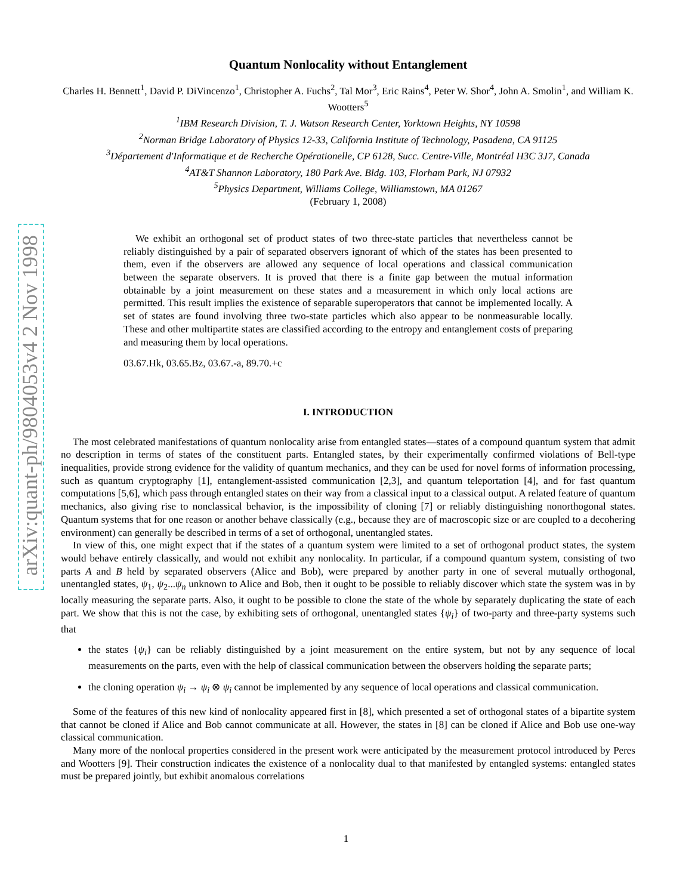arXiv:quant-ph/9804053v4 2 Nov 1998
Quantum Nonlocality without Entanglement
Charles H. Bennett<sup>1</sup>, David P. DiVincenzo<sup>1</sup>, Christopher A. Fuchs<sup>2</sup>, Tal Mor<sup>3</sup>, Eric Rains<sup>4</sup>, Peter W. Shor<sup>4</sup>, John A. Smolin<sup>1</sup>, and William K. Wootters<sup>5</sup>
<sup>1</sup> IBM Research Division, T. J. Watson Research Center, Yorktown Heights, NY 10598
<sup>2</sup> Norman Bridge Laboratory of Physics 12-33, California Institute of Technology, Pasadena, CA 91125
<sup>3</sup> Département d'Informatique et de Recherche Opérationelle, CP 6128, Succ. Centre-Ville, Montréal H3C 3J7, Canada
<sup>4</sup> AT&T Shannon Laboratory, 180 Park Ave. Bldg. 103, Florham Park, NJ 07932
<sup>5</sup> Physics Department, Williams College, Williamstown, MA 01267
(February 1, 2008)
We exhibit an orthogonal set of product states of two three-state particles that nevertheless cannot be reliably distinguished by a pair of separated observers ignorant of which of the states has been presented to them, even if the observers are allowed any sequence of local operations and classical communication between the separate observers. It is proved that there is a finite gap between the mutual information obtainable by a joint measurement on these states and a measurement in which only local actions are permitted. This result implies the existence of separable superoperators that cannot be implemented locally. A set of states are found involving three two-state particles which also appear to be nonmeasurable locally. These and other multipartite states are classified according to the entropy and entanglement costs of preparing and measuring them by local operations.
03.67.Hk, 03.65.Bz, 03.67.-a, 89.70.+c
I. INTRODUCTION
The most celebrated manifestations of quantum nonlocality arise from entangled states—states of a compound quantum system that admit no description in terms of states of the constituent parts. Entangled states, by their experimentally confirmed violations of Bell-type inequalities, provide strong evidence for the validity of quantum mechanics, and they can be used for novel forms of information processing, such as quantum cryptography [1], entanglement-assisted communication [2,3], and quantum teleportation [4], and for fast quantum computations [5,6], which pass through entangled states on their way from a classical input to a classical output. A related feature of quantum mechanics, also giving rise to nonclassical behavior, is the impossibility of cloning [7] or reliably distinguishing nonorthogonal states. Quantum systems that for one reason or another behave classically (e.g., because they are of macroscopic size or are coupled to a decohering environment) can generally be described in terms of a set of orthogonal, unentangled states.
In view of this, one might expect that if the states of a quantum system were limited to a set of orthogonal product states, the system would behave entirely classically, and would not exhibit any nonlocality. In particular, if a compound quantum system, consisting of two parts A and B held by separated observers (Alice and Bob), were prepared by another party in one of several mutually orthogonal, unentangled states, ψ<sub>1</sub>, ψ<sub>2</sub>...ψ<sub>n</sub> unknown to Alice and Bob, then it ought to be possible to reliably discover which state the system was in by locally measuring the separate parts. Also, it ought to be possible to clone the state of the whole by separately duplicating the state of each part. We show that this is not the case, by exhibiting sets of orthogonal, unentangled states {ψ<sub>i</sub>} of two-party and three-party systems such that
the states {ψ<sub>i</sub>} can be reliably distinguished by a joint measurement on the entire system, but not by any sequence of local measurements on the parts, even with the help of classical communication between the observers holding the separate parts;
the cloning operation ψ<sub>i</sub> → ψ<sub>i</sub> ⊗ ψ<sub>i</sub> cannot be implemented by any sequence of local operations and classical communication.
Some of the features of this new kind of nonlocality appeared first in [8], which presented a set of orthogonal states of a bipartite system that cannot be cloned if Alice and Bob cannot communicate at all. However, the states in [8] can be cloned if Alice and Bob use one-way classical communication.
Many more of the nonlocal properties considered in the present work were anticipated by the measurement protocol introduced by Peres and Wootters [9]. Their construction indicates the existence of a nonlocality dual to that manifested by entangled systems: entangled states must be prepared jointly, but exhibit anomalous correlations
1